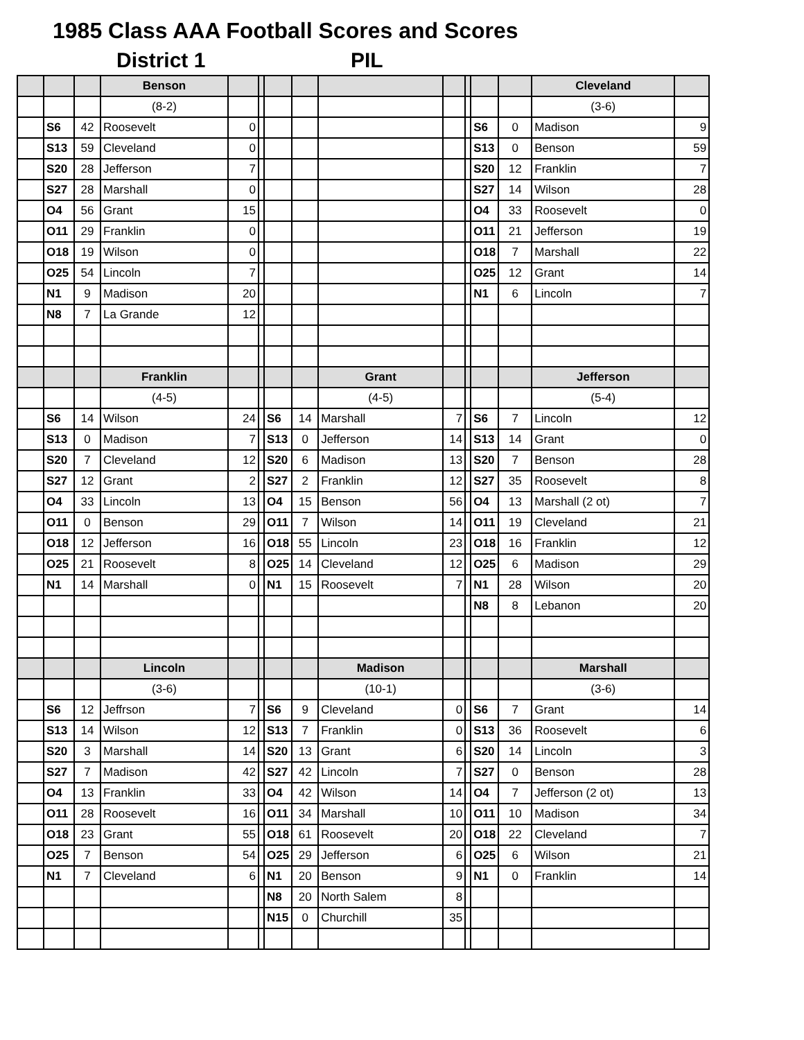1985 Class AAA Football Scores and Scores
District 1 PIL
| | | | Benson | | | | | | | | | | Cleveland | |
| | | | (8-2) | | | | | | | | | | (3-6) | |
| | S6 | 42 | Roosevelt | 0 | | | | | | | S6 | 0 | Madison | 9 |
| | S13 | 59 | Cleveland | 0 | | | | | | | S13 | 0 | Benson | 59 |
| | S20 | 28 | Jefferson | 7 | | | | | | | S20 | 12 | Franklin | 7 |
| | S27 | 28 | Marshall | 0 | | | | | | | S27 | 14 | Wilson | 28 |
| | O4 | 56 | Grant | 15 | | | | | | | O4 | 33 | Roosevelt | 0 |
| | O11 | 29 | Franklin | 0 | | | | | | | O11 | 21 | Jefferson | 19 |
| | O18 | 19 | Wilson | 0 | | | | | | | O18 | 7 | Marshall | 22 |
| | O25 | 54 | Lincoln | 7 | | | | | | | O25 | 12 | Grant | 14 |
| | N1 | 9 | Madison | 20 | | | | | | | N1 | 6 | Lincoln | 7 |
| | N8 | 7 | La Grande | 12 | | | | | | | | | | |
| | | | Franklin | | | | | Grant | | | | | Jefferson | |
| | | | (4-5) | | | | | (4-5) | | | | | (5-4) | |
| | S6 | 14 | Wilson | 24 | | S6 | 14 | Marshall | 7 | | S6 | 7 | Lincoln | 12 |
| | S13 | 0 | Madison | 7 | | S13 | 0 | Jefferson | 14 | | S13 | 14 | Grant | 0 |
| | S20 | 7 | Cleveland | 12 | | S20 | 6 | Madison | 13 | | S20 | 7 | Benson | 28 |
| | S27 | 12 | Grant | 2 | | S27 | 2 | Franklin | 12 | | S27 | 35 | Roosevelt | 8 |
| | O4 | 33 | Lincoln | 13 | | O4 | 15 | Benson | 56 | | O4 | 13 | Marshall (2 ot) | 7 |
| | O11 | 0 | Benson | 29 | | O11 | 7 | Wilson | 14 | | O11 | 19 | Cleveland | 21 |
| | O18 | 12 | Jefferson | 16 | | O18 | 55 | Lincoln | 23 | | O18 | 16 | Franklin | 12 |
| | O25 | 21 | Roosevelt | 8 | | O25 | 14 | Cleveland | 12 | | O25 | 6 | Madison | 29 |
| | N1 | 14 | Marshall | 0 | | N1 | 15 | Roosevelt | 7 | | N1 | 28 | Wilson | 20 |
| | | | | | | | | | | | N8 | 8 | Lebanon | 20 |
| | | | Lincoln | | | | | Madison | | | | | Marshall | |
| | | | (3-6) | | | | | (10-1) | | | | | (3-6) | |
| | S6 | 12 | Jeffrson | 7 | | S6 | 9 | Cleveland | 0 | | S6 | 7 | Grant | 14 |
| | S13 | 14 | Wilson | 12 | | S13 | 7 | Franklin | 0 | | S13 | 36 | Roosevelt | 6 |
| | S20 | 3 | Marshall | 14 | | S20 | 13 | Grant | 6 | | S20 | 14 | Lincoln | 3 |
| | S27 | 7 | Madison | 42 | | S27 | 42 | Lincoln | 7 | | S27 | 0 | Benson | 28 |
| | O4 | 13 | Franklin | 33 | | O4 | 42 | Wilson | 14 | | O4 | 7 | Jefferson (2 ot) | 13 |
| | O11 | 28 | Roosevelt | 16 | | O11 | 34 | Marshall | 10 | | O11 | 10 | Madison | 34 |
| | O18 | 23 | Grant | 55 | | O18 | 61 | Roosevelt | 20 | | O18 | 22 | Cleveland | 7 |
| | O25 | 7 | Benson | 54 | | O25 | 29 | Jefferson | 6 | | O25 | 6 | Wilson | 21 |
| | N1 | 7 | Cleveland | 6 | | N1 | 20 | Benson | 9 | | N1 | 0 | Franklin | 14 |
| | | | | | | N8 | 20 | North Salem | 8 | | | | | |
| | | | | | | N15 | 0 | Churchill | 35 | | | | | |